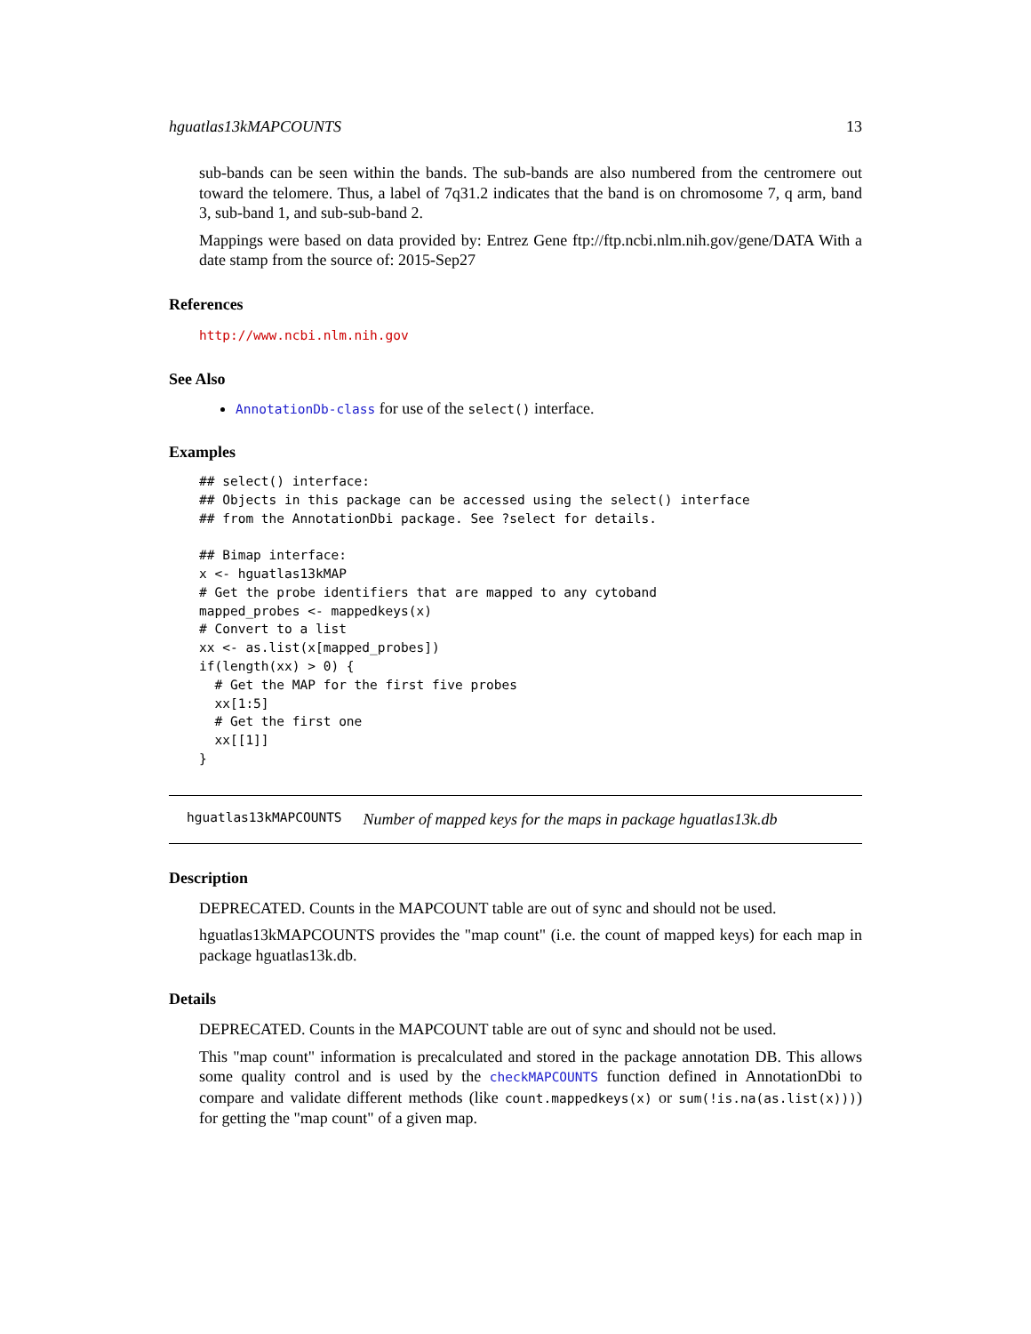hguatlas13kMAPCOUNTS 13
sub-bands can be seen within the bands. The sub-bands are also numbered from the centromere out toward the telomere. Thus, a label of 7q31.2 indicates that the band is on chromosome 7, q arm, band 3, sub-band 1, and sub-sub-band 2.
Mappings were based on data provided by: Entrez Gene ftp://ftp.ncbi.nlm.nih.gov/gene/DATA With a date stamp from the source of: 2015-Sep27
References
http://www.ncbi.nlm.nih.gov
See Also
AnnotationDb-class for use of the select() interface.
Examples
## select() interface:
## Objects in this package can be accessed using the select() interface
## from the AnnotationDbi package. See ?select for details.

## Bimap interface:
x <- hguatlas13kMAP
# Get the probe identifiers that are mapped to any cytoband
mapped_probes <- mappedkeys(x)
# Convert to a list
xx <- as.list(x[mapped_probes])
if(length(xx) > 0) {
  # Get the MAP for the first five probes
  xx[1:5]
  # Get the first one
  xx[[1]]
}
hguatlas13kMAPCOUNTS Number of mapped keys for the maps in package hguatlas13k.db
Description
DEPRECATED. Counts in the MAPCOUNT table are out of sync and should not be used.
hguatlas13kMAPCOUNTS provides the "map count" (i.e. the count of mapped keys) for each map in package hguatlas13k.db.
Details
DEPRECATED. Counts in the MAPCOUNT table are out of sync and should not be used.
This "map count" information is precalculated and stored in the package annotation DB. This allows some quality control and is used by the checkMAPCOUNTS function defined in AnnotationDbi to compare and validate different methods (like count.mappedkeys(x) or sum(!is.na(as.list(x)))) for getting the "map count" of a given map.